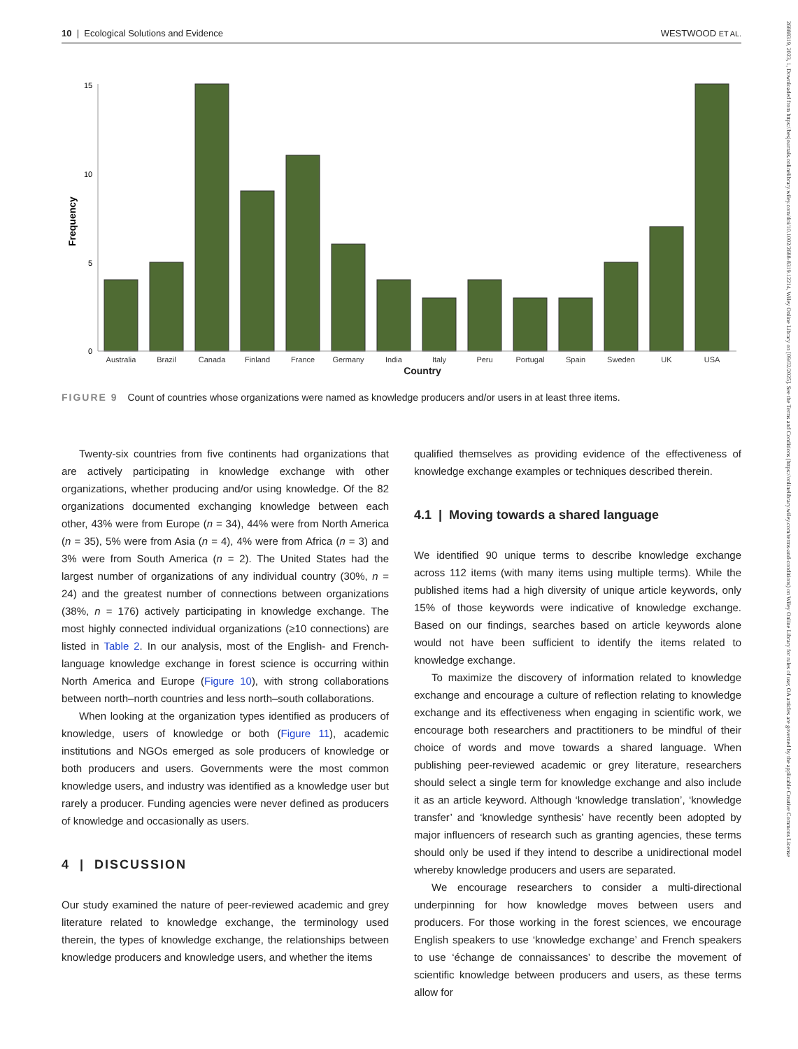26888319, 2023, 1, Downloaded from https://besjournals.onlinelibrary.wiley.com/doi/10.1002/2688-8319.12214, Wiley Online Library on [09/02/2025]. See the Terms and Conditions (https://onlinelibrary.wiley.com/terms-and-conditions) on Wiley Online Library for rules of use; OA articles are governed by the applicable Creative Commons License
10 | Ecological Solutions and Evidence WESTWOOD ET AL.
Frequency
15
10
5
0
Australia
Brazil
Canada
Finland
France
Germany
India
Italy
Peru
Portugal
Spain
Sweden
UK
USA
Country
FIGURE 9 Count of countries whose organizations were named as knowledge producers and/or users in at least three items.
Twenty-six countries from five continents had organizations that are actively participating in knowledge exchange with other organizations, whether producing and/or using knowledge. Of the 82 organizations documented exchanging knowledge between each other, 43% were from Europe (n = 34), 44% were from North America (n = 35), 5% were from Asia (n = 4), 4% were from Africa (n = 3) and 3% were from South America (n = 2). The United States had the largest number of organizations of any individual country (30%, n = 24) and the greatest number of connections between organizations (38%, n = 176) actively participating in knowledge exchange. The most highly connected individual organizations (≥10 connections) are listed in Table 2. In our analysis, most of the English- and French-language knowledge exchange in forest science is occurring within North America and Europe (Figure 10), with strong collaborations between north–north countries and less north–south collaborations.
When looking at the organization types identified as producers of knowledge, users of knowledge or both (Figure 11), academic institutions and NGOs emerged as sole producers of knowledge or both producers and users. Governments were the most common knowledge users, and industry was identified as a knowledge user but rarely a producer. Funding agencies were never defined as producers of knowledge and occasionally as users.
4 | DISCUSSION
Our study examined the nature of peer-reviewed academic and grey literature related to knowledge exchange, the terminology used therein, the types of knowledge exchange, the relationships between knowledge producers and knowledge users, and whether the items
qualified themselves as providing evidence of the effectiveness of knowledge exchange examples or techniques described therein.
4.1 | Moving towards a shared language
We identified 90 unique terms to describe knowledge exchange across 112 items (with many items using multiple terms). While the published items had a high diversity of unique article keywords, only 15% of those keywords were indicative of knowledge exchange. Based on our findings, searches based on article keywords alone would not have been sufficient to identify the items related to knowledge exchange.
To maximize the discovery of information related to knowledge exchange and encourage a culture of reflection relating to knowledge exchange and its effectiveness when engaging in scientific work, we encourage both researchers and practitioners to be mindful of their choice of words and move towards a shared language. When publishing peer-reviewed academic or grey literature, researchers should select a single term for knowledge exchange and also include it as an article keyword. Although ‘knowledge translation’, ‘knowledge transfer’ and ‘knowledge synthesis’ have recently been adopted by major influencers of research such as granting agencies, these terms should only be used if they intend to describe a unidirectional model whereby knowledge producers and users are separated.
We encourage researchers to consider a multi-directional underpinning for how knowledge moves between users and producers. For those working in the forest sciences, we encourage English speakers to use ‘knowledge exchange’ and French speakers to use ‘échange de connaissances’ to describe the movement of scientific knowledge between producers and users, as these terms allow for